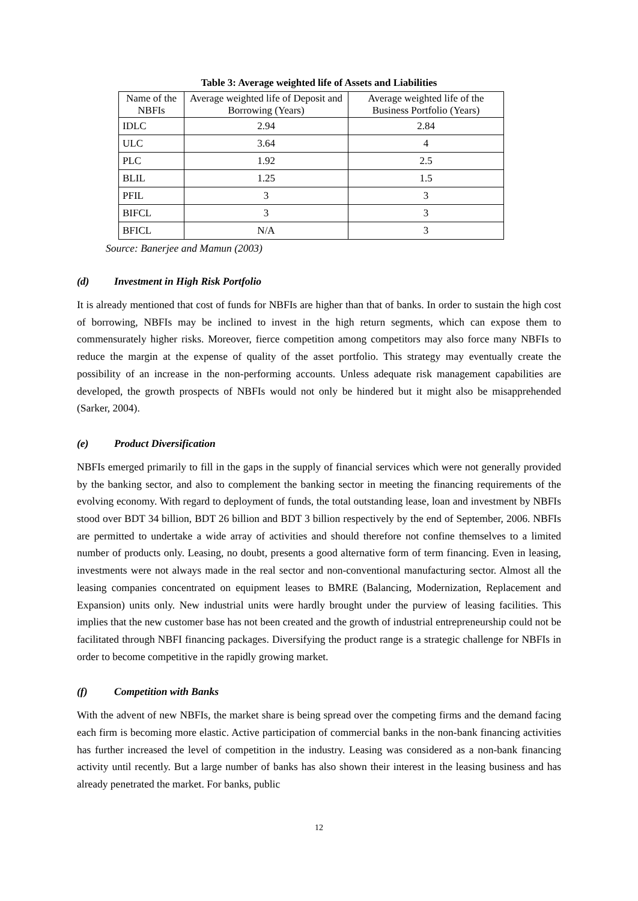Table 3: Average weighted life of Assets and Liabilities
| Name of the NBFIs | Average weighted life of Deposit and Borrowing (Years) | Average weighted life of the Business Portfolio (Years) |
| --- | --- | --- |
| IDLC | 2.94 | 2.84 |
| ULC | 3.64 | 4 |
| PLC | 1.92 | 2.5 |
| BLIL | 1.25 | 1.5 |
| PFIL | 3 | 3 |
| BIFCL | 3 | 3 |
| BFICL | N/A | 3 |
Source: Banerjee and Mamun (2003)
(d) Investment in High Risk Portfolio
It is already mentioned that cost of funds for NBFIs are higher than that of banks. In order to sustain the high cost of borrowing, NBFIs may be inclined to invest in the high return segments, which can expose them to commensurately higher risks. Moreover, fierce competition among competitors may also force many NBFIs to reduce the margin at the expense of quality of the asset portfolio. This strategy may eventually create the possibility of an increase in the non-performing accounts. Unless adequate risk management capabilities are developed, the growth prospects of NBFIs would not only be hindered but it might also be misapprehended (Sarker, 2004).
(e) Product Diversification
NBFIs emerged primarily to fill in the gaps in the supply of financial services which were not generally provided by the banking sector, and also to complement the banking sector in meeting the financing requirements of the evolving economy. With regard to deployment of funds, the total outstanding lease, loan and investment by NBFIs stood over BDT 34 billion, BDT 26 billion and BDT 3 billion respectively by the end of September, 2006. NBFIs are permitted to undertake a wide array of activities and should therefore not confine themselves to a limited number of products only. Leasing, no doubt, presents a good alternative form of term financing. Even in leasing, investments were not always made in the real sector and non-conventional manufacturing sector. Almost all the leasing companies concentrated on equipment leases to BMRE (Balancing, Modernization, Replacement and Expansion) units only. New industrial units were hardly brought under the purview of leasing facilities. This implies that the new customer base has not been created and the growth of industrial entrepreneurship could not be facilitated through NBFI financing packages. Diversifying the product range is a strategic challenge for NBFIs in order to become competitive in the rapidly growing market.
(f) Competition with Banks
With the advent of new NBFIs, the market share is being spread over the competing firms and the demand facing each firm is becoming more elastic. Active participation of commercial banks in the non-bank financing activities has further increased the level of competition in the industry. Leasing was considered as a non-bank financing activity until recently. But a large number of banks has also shown their interest in the leasing business and has already penetrated the market. For banks, public
12